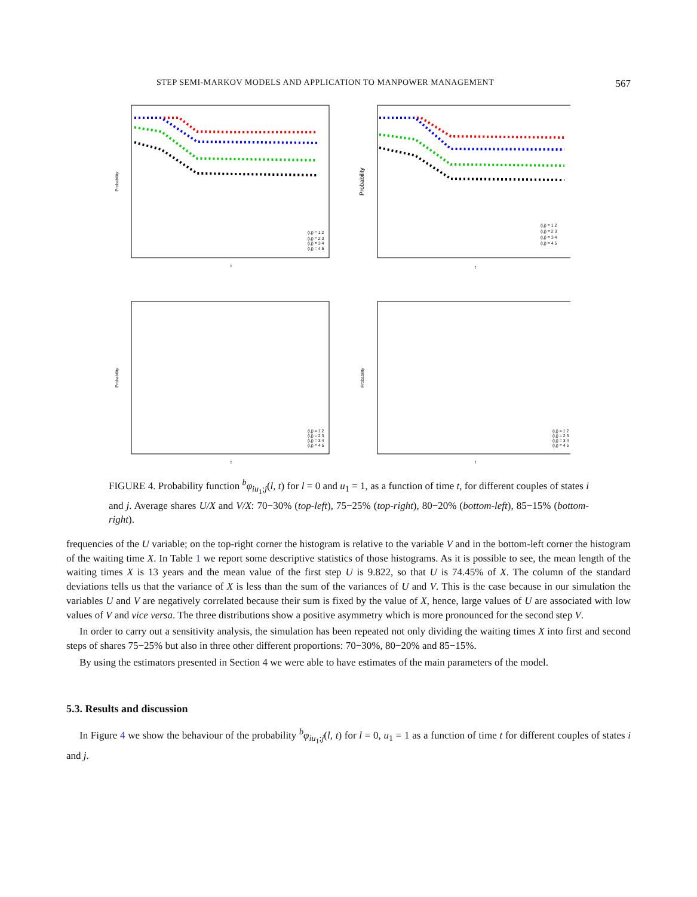STEP SEMI-MARKOV MODELS AND APPLICATION TO MANPOWER MANAGEMENT 567
Probability
t
(i,j) = 1 2
(i,j) = 2 3
(i,j) = 3 4
(i,j) = 4 5
Probability
t
(i,j) = 1 2
(i,j) = 2 3
(i,j) = 3 4
(i,j) = 4 5
Probability
t
(i,j) = 1 2
(i,j) = 2 3
(i,j) = 3 4
(i,j) = 4 5
Probability
t
(i,j) = 1 2
(i,j) = 2 3
(i,j) = 3 4
(i,j) = 4 5
FIGURE 4. Probability function <sup>b</sup>φ<sub>iu<sub>1</sub>;j</sub>(l, t) for l = 0 and u<sub>1</sub> = 1, as a function of time t, for different couples of states i and j. Average shares U/X and V/X: 70−30% (top-left), 75−25% (top-right), 80−20% (bottom-left), 85−15% (bottom-right).
frequencies of the U variable; on the top-right corner the histogram is relative to the variable V and in the bottom-left corner the histogram of the waiting time X. In Table 1 we report some descriptive statistics of those histograms. As it is possible to see, the mean length of the waiting times X is 13 years and the mean value of the first step U is 9.822, so that U is 74.45% of X. The column of the standard deviations tells us that the variance of X is less than the sum of the variances of U and V. This is the case because in our simulation the variables U and V are negatively correlated because their sum is fixed by the value of X, hence, large values of U are associated with low values of V and vice versa. The three distributions show a positive asymmetry which is more pronounced for the second step V.
In order to carry out a sensitivity analysis, the simulation has been repeated not only dividing the waiting times X into first and second steps of shares 75−25% but also in three other different proportions: 70−30%, 80−20% and 85−15%.
By using the estimators presented in Section 4 we were able to have estimates of the main parameters of the model.
5.3. Results and discussion
In Figure 4 we show the behaviour of the probability <sup>b</sup>φ<sub>iu<sub>1</sub>;j</sub>(l, t) for l = 0, u<sub>1</sub> = 1 as a function of time t for different couples of states i and j.